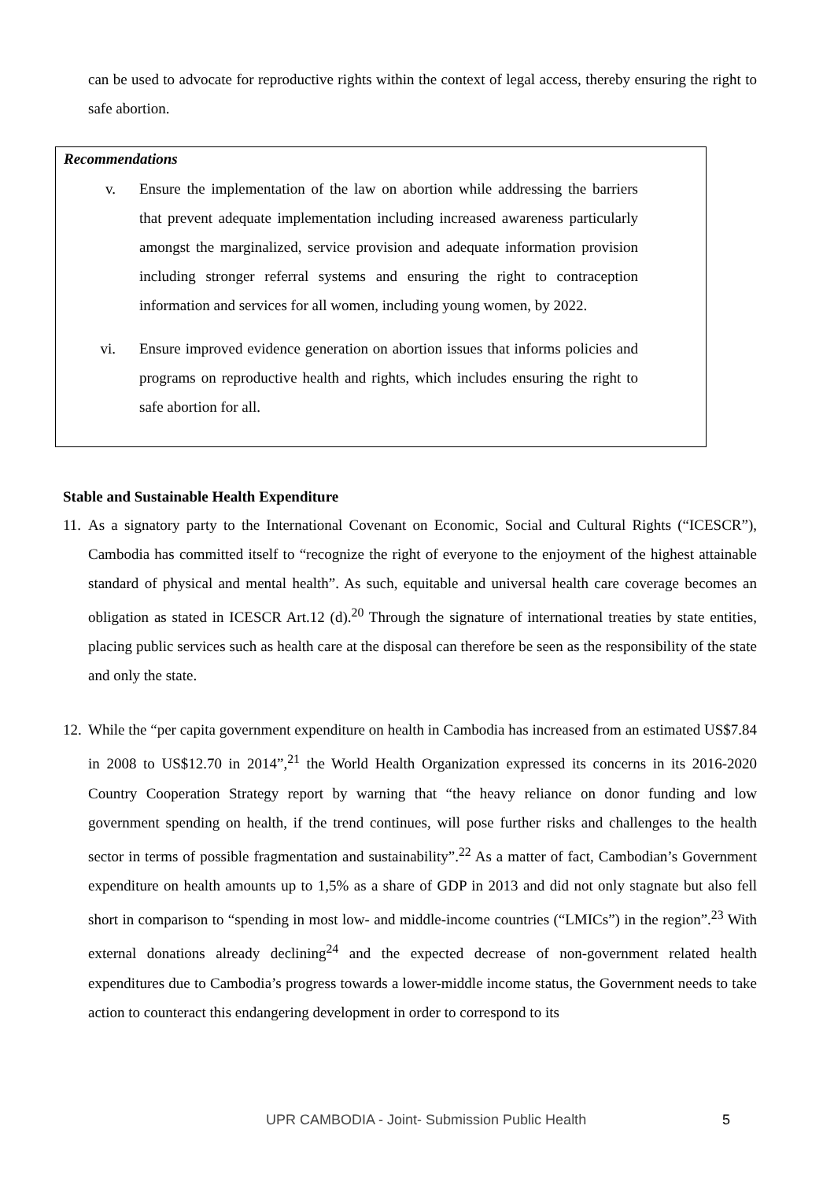can be used to advocate for reproductive rights within the context of legal access, thereby ensuring the right to safe abortion.
Recommendations
v. Ensure the implementation of the law on abortion while addressing the barriers that prevent adequate implementation including increased awareness particularly amongst the marginalized, service provision and adequate information provision including stronger referral systems and ensuring the right to contraception information and services for all women, including young women, by 2022.
vi. Ensure improved evidence generation on abortion issues that informs policies and programs on reproductive health and rights, which includes ensuring the right to safe abortion for all.
Stable and Sustainable Health Expenditure
11.
As a signatory party to the International Covenant on Economic, Social and Cultural Rights (“ICESCR”), Cambodia has committed itself to “recognize the right of everyone to the enjoyment of the highest attainable standard of physical and mental health”. As such, equitable and universal health care coverage becomes an obligation as stated in ICESCR Art.12 (d).<sup>20</sup> Through the signature of international treaties by state entities, placing public services such as health care at the disposal can therefore be seen as the responsibility of the state and only the state.
12.
While the “per capita government expenditure on health in Cambodia has increased from an estimated US$7.84 in 2008 to US$12.70 in 2014”,<sup>21</sup> the World Health Organization expressed its concerns in its 2016-2020 Country Cooperation Strategy report by warning that “the heavy reliance on donor funding and low government spending on health, if the trend continues, will pose further risks and challenges to the health sector in terms of possible fragmentation and sustainability”.<sup>22</sup> As a matter of fact, Cambodian’s Government expenditure on health amounts up to 1,5% as a share of GDP in 2013 and did not only stagnate but also fell short in comparison to “spending in most low- and middle-income countries (“LMICs”) in the region”.<sup>23</sup> With external donations already declining<sup>24</sup> and the expected decrease of non-government related health expenditures due to Cambodia’s progress towards a lower-middle income status, the Government needs to take action to counteract this endangering development in order to correspond to its
UPR CAMBODIA - Joint- Submission Public Health
5